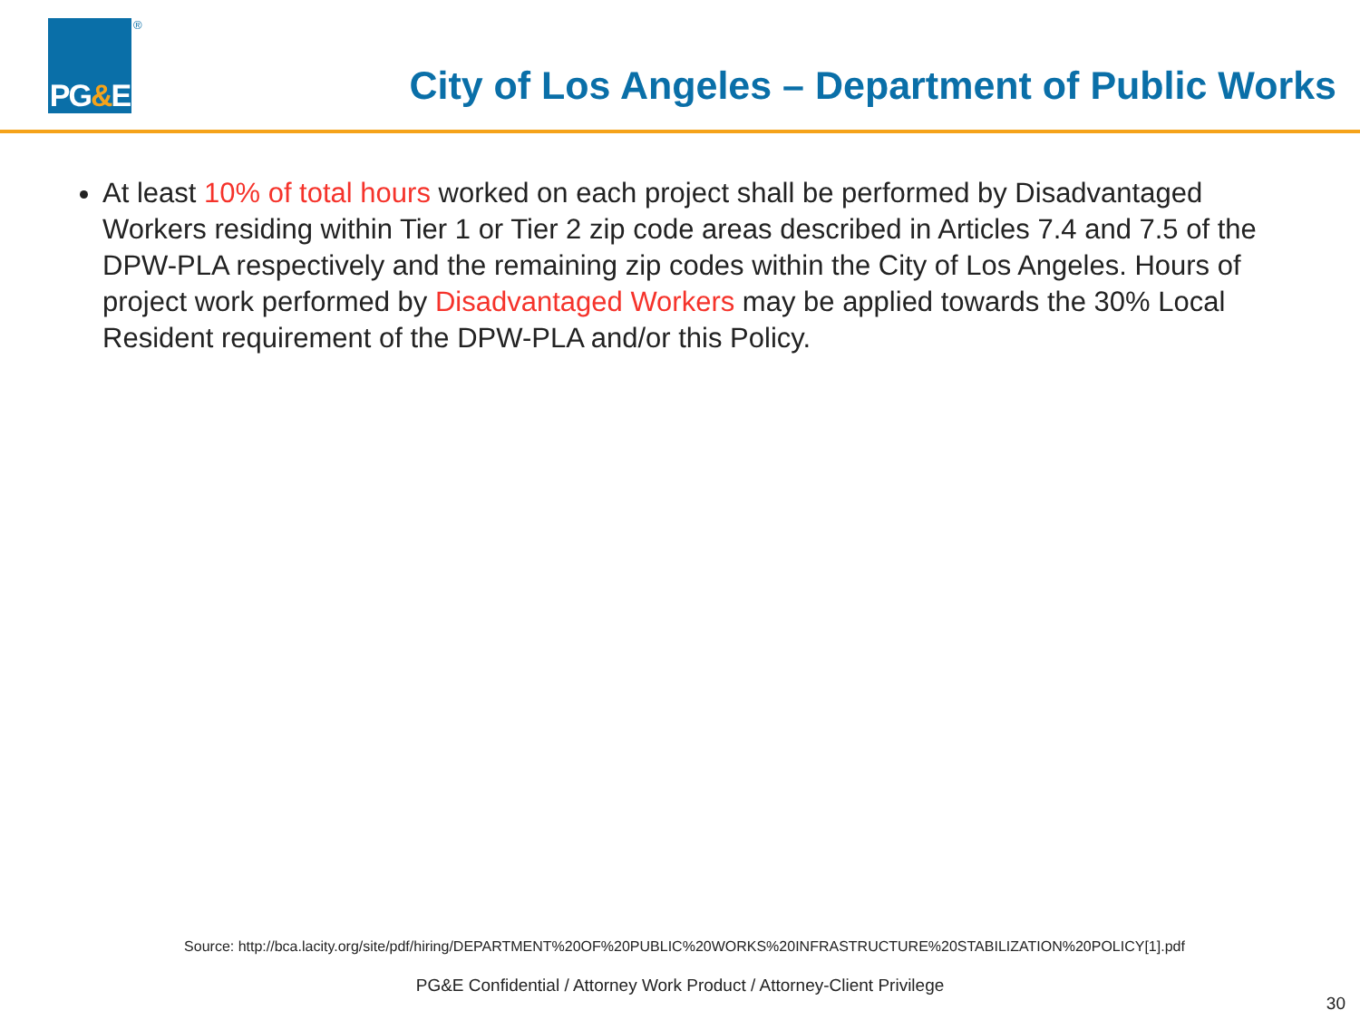PG & E
®
City of Los Angeles – Department of Public Works
At least 10% of total hours worked on each project shall be performed by Disadvantaged Workers residing within Tier 1 or Tier 2 zip code areas described in Articles 7.4 and 7.5 of the DPW-PLA respectively and the remaining zip codes within the City of Los Angeles. Hours of project work performed by Disadvantaged Workers may be applied towards the 30% Local Resident requirement of the DPW-PLA and/or this Policy.
Source: http://bca.lacity.org/site/pdf/hiring/DEPARTMENT%20OF%20PUBLIC%20WORKS%20INFRASTRUCTURE%20STABILIZATION%20POLICY[1].pdf
PG&E Confidential / Attorney Work Product / Attorney-Client Privilege
30